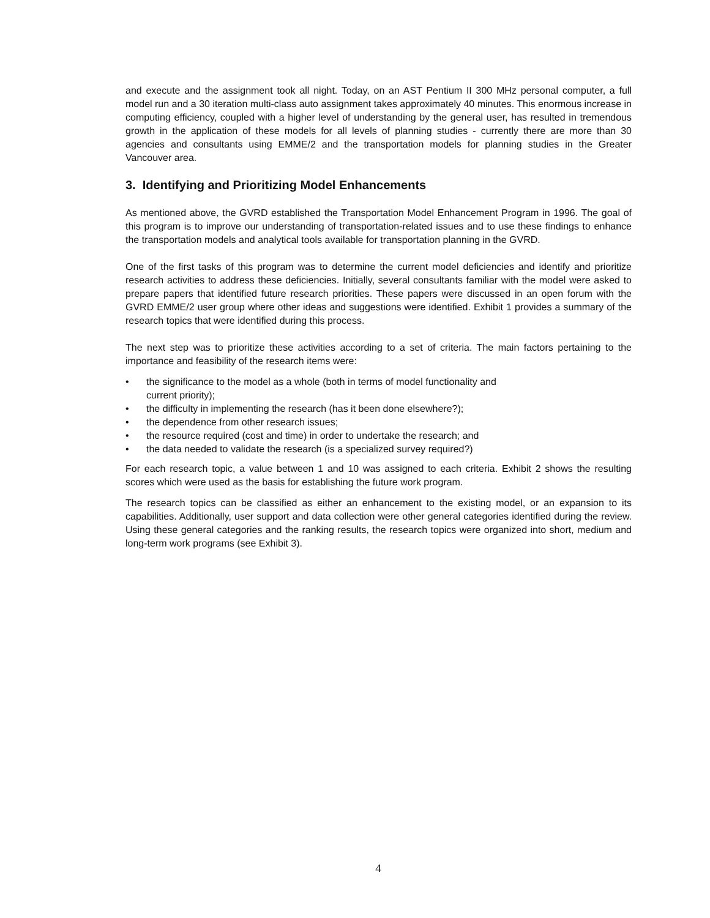and execute and the assignment took all night. Today, on an AST Pentium II 300 MHz personal computer, a full model run and a 30 iteration multi-class auto assignment takes approximately 40 minutes. This enormous increase in computing efficiency, coupled with a higher level of understanding by the general user, has resulted in tremendous growth in the application of these models for all levels of planning studies - currently there are more than 30 agencies and consultants using EMME/2 and the transportation models for planning studies in the Greater Vancouver area.
3. Identifying and Prioritizing Model Enhancements
As mentioned above, the GVRD established the Transportation Model Enhancement Program in 1996. The goal of this program is to improve our understanding of transportation-related issues and to use these findings to enhance the transportation models and analytical tools available for transportation planning in the GVRD.
One of the first tasks of this program was to determine the current model deficiencies and identify and prioritize research activities to address these deficiencies. Initially, several consultants familiar with the model were asked to prepare papers that identified future research priorities. These papers were discussed in an open forum with the GVRD EMME/2 user group where other ideas and suggestions were identified. Exhibit 1 provides a summary of the research topics that were identified during this process.
The next step was to prioritize these activities according to a set of criteria. The main factors pertaining to the importance and feasibility of the research items were:
• the significance to the model as a whole (both in terms of model functionality and
current priority);
• the difficulty in implementing the research (has it been done elsewhere?);
• the dependence from other research issues;
• the resource required (cost and time) in order to undertake the research; and
• the data needed to validate the research (is a specialized survey required?)
For each research topic, a value between 1 and 10 was assigned to each criteria. Exhibit 2 shows the resulting scores which were used as the basis for establishing the future work program.
The research topics can be classified as either an enhancement to the existing model, or an expansion to its capabilities. Additionally, user support and data collection were other general categories identified during the review. Using these general categories and the ranking results, the research topics were organized into short, medium and long-term work programs (see Exhibit 3).
4